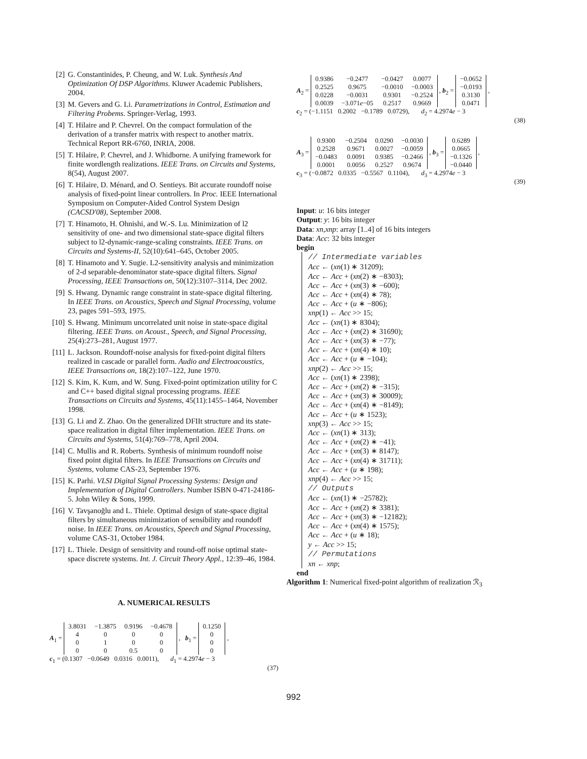[2] G. Constantinides, P. Cheung, and W. Luk. Synthesis And Optimization Of DSP Algorithms. Kluwer Academic Publishers, 2004.
[3] M. Gevers and G. Li. Parametrizations in Control, Estimation and Filtering Probems. Springer-Verlag, 1993.
[4] T. Hilaire and P. Chevrel. On the compact formulation of the derivation of a transfer matrix with respect to another matrix. Technical Report RR-6760, INRIA, 2008.
[5] T. Hilaire, P. Chevrel, and J. Whidborne. A unifying framework for finite wordlength realizations. IEEE Trans. on Circuits and Systems, 8(54), August 2007.
[6] T. Hilaire, D. Ménard, and O. Sentieys. Bit accurate roundoff noise analysis of fixed-point linear controllers. In Proc. IEEE International Symposium on Computer-Aided Control System Design (CACSD'08), September 2008.
[7] T. Hinamoto, H. Ohnishi, and W.-S. Lu. Minimization of l2 sensitivity of one- and two dimensional state-space digital filters subject to l2-dynamic-range-scaling constraints. IEEE Trans. on Circuits and Systems-II, 52(10):641–645, October 2005.
[8] T. Hinamoto and Y. Sugie. L2-sensitivity analysis and minimization of 2-d separable-denominator state-space digital filters. Signal Processing, IEEE Transactions on, 50(12):3107–3114, Dec 2002.
[9] S. Hwang. Dynamic range constraint in state-space digital filtering. In IEEE Trans. on Acoustics, Speech and Signal Processing, volume 23, pages 591–593, 1975.
[10] S. Hwang. Minimum uncorrelated unit noise in state-space digital filtering. IEEE Trans. on Acoust., Speech, and Signal Processing, 25(4):273–281, August 1977.
[11] L. Jackson. Roundoff-noise analysis for fixed-point digital filters realized in cascade or parallel form. Audio and Electroacoustics, IEEE Transactions on, 18(2):107–122, June 1970.
[12] S. Kim, K. Kum, and W. Sung. Fixed-point optimization utility for C and C++ based digital signal processing programs. IEEE Transactions on Circuits and Systems, 45(11):1455–1464, November 1998.
[13] G. Li and Z. Zhao. On the generalized DFIIt structure and its state-space realization in digital filter implementation. IEEE Trans. on Circuits and Systems, 51(4):769–778, April 2004.
[14] C. Mullis and R. Roberts. Synthesis of minimum roundoff noise fixed point digital filters. In IEEE Transactions on Circuits and Systems, volume CAS-23, September 1976.
[15] K. Parhi. VLSI Digital Signal Processing Systems: Design and Implementation of Digital Controllers. Number ISBN 0-471-24186-5. John Wiley & Sons, 1999.
[16] V. Tavşanoğlu and L. Thiele. Optimal design of state-space digital filters by simultaneous minimization of sensibility and roundoff noise. In IEEE Trans. on Acoustics, Speech and Signal Processing, volume CAS-31, October 1984.
[17] L. Thiele. Design of sensitivity and round-off noise optimal state-space discrete systems. Int. J. Circuit Theory Appl., 12:39–46, 1984.
A. NUMERICAL RESULTS
A<sub>1</sub> =
| 3.8031 | −1.3875 | 0.9196 | −0.4678 |
| 4 | 0 | 0 | 0 |
| 0 | 1 | 0 | 0 |
| 0 | 0 | 0.5 | 0 |
, b<sub>1</sub> =
| 0.1250 |
| 0 |
| 0 |
| 0 |
,
c<sub>1</sub> = (0.1307 −0.0649 0.0316 0.0011), d<sub>1</sub> = 4.2974e − 3
(37)
A<sub>2</sub> =
| 0.9386 | −0.2477 | −0.0427 | 0.0077 |
| 0.2525 | 0.9675 | −0.0010 | −0.0003 |
| 0.0228 | −0.0031 | 0.9301 | −0.2524 |
| 0.0039 | −3.071 e −05 | 0.2517 | 0.9669 |
, b<sub>2</sub> =
| −0.0652 |
| −0.0193 |
| 0.3130 |
| 0.0471 |
,
c<sub>2</sub> = (−1.1151 0.2002 −0.1789 0.0729), d<sub>2</sub> = 4.2974e − 3
(38)
A<sub>3</sub> =
| 0.9300 | −0.2504 | 0.0290 | −0.0030 |
| 0.2528 | 0.9671 | 0.0027 | −0.0059 |
| −0.0483 | 0.0091 | 0.9385 | −0.2466 |
| 0.0001 | 0.0056 | 0.2527 | 0.9674 |
, b<sub>3</sub> =
| 0.6289 |
| 0.0665 |
| −0.1326 |
| −0.0440 |
,
c<sub>3</sub> = (−0.0872 0.0335 −0.5567 0.1104), d<sub>3</sub> = 4.2974e − 3
(39)
Input: u: 16 bits integer
Output: y: 16 bits integer
Data: xn,xnp: array [1..4] of 16 bits integers
Data: Acc: 32 bits integer
begin
// Intermediate variables
Acc ← (xn(1) ∗ 31209);
Acc ← Acc + (xn(2) ∗ −8303);
Acc ← Acc + (xn(3) ∗ −600);
Acc ← Acc + (xn(4) ∗ 78);
Acc ← Acc + (u ∗ −806);
xnp(1) ← Acc >> 15;
Acc ← (xn(1) ∗ 8304);
Acc ← Acc + (xn(2) ∗ 31690);
Acc ← Acc + (xn(3) ∗ −77);
Acc ← Acc + (xn(4) ∗ 10);
Acc ← Acc + (u ∗ −104);
xnp(2) ← Acc >> 15;
Acc ← (xn(1) ∗ 2398);
Acc ← Acc + (xn(2) ∗ −315);
Acc ← Acc + (xn(3) ∗ 30009);
Acc ← Acc + (xn(4) ∗ −8149);
Acc ← Acc + (u ∗ 1523);
xnp(3) ← Acc >> 15;
Acc ← (xn(1) ∗ 313);
Acc ← Acc + (xn(2) ∗ −41);
Acc ← Acc + (xn(3) ∗ 8147);
Acc ← Acc + (xn(4) ∗ 31711);
Acc ← Acc + (u ∗ 198);
xnp(4) ← Acc >> 15;
// Outputs
Acc ← (xn(1) ∗ −25782);
Acc ← Acc + (xn(2) ∗ 3381);
Acc ← Acc + (xn(3) ∗ −12182);
Acc ← Acc + (xn(4) ∗ 1575);
Acc ← Acc + (u ∗ 18);
y ← Acc >> 15;
// Permutations
xn ← xnp;
end
Algorithm 1: Numerical fixed-point algorithm of realization ℛ<sub>3</sub>
992